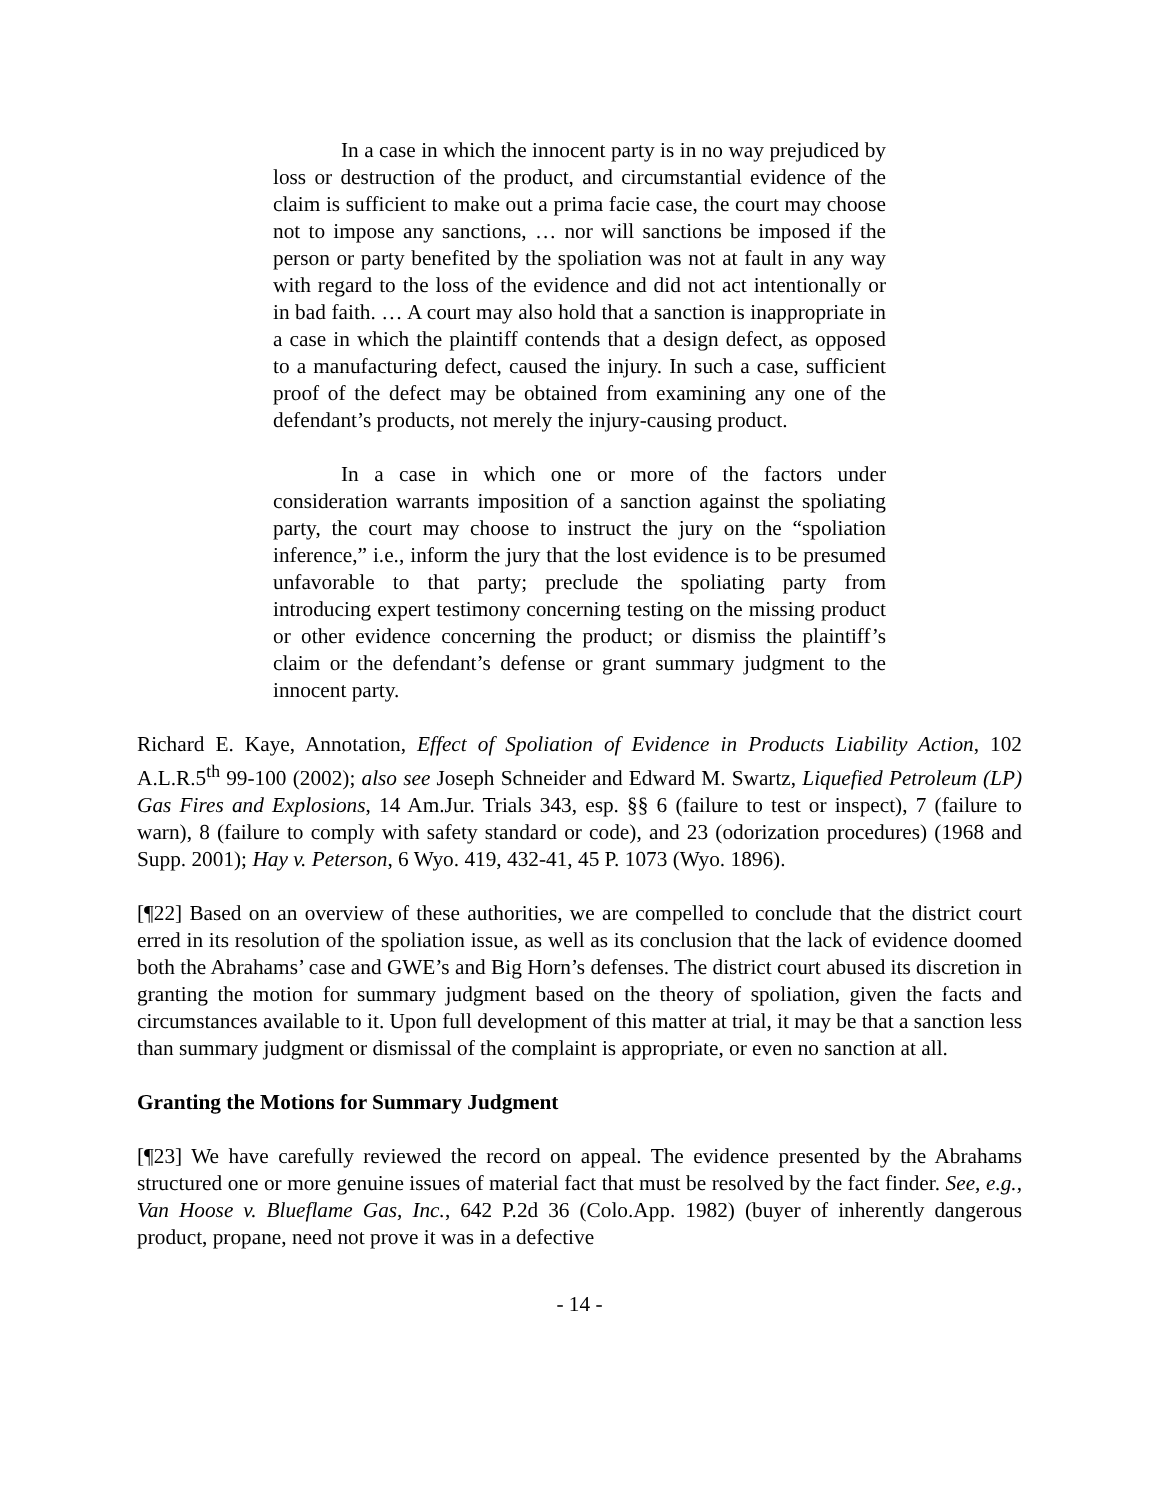In a case in which the innocent party is in no way prejudiced by loss or destruction of the product, and circumstantial evidence of the claim is sufficient to make out a prima facie case, the court may choose not to impose any sanctions, … nor will sanctions be imposed if the person or party benefited by the spoliation was not at fault in any way with regard to the loss of the evidence and did not act intentionally or in bad faith. … A court may also hold that a sanction is inappropriate in a case in which the plaintiff contends that a design defect, as opposed to a manufacturing defect, caused the injury. In such a case, sufficient proof of the defect may be obtained from examining any one of the defendant’s products, not merely the injury-causing product.
In a case in which one or more of the factors under consideration warrants imposition of a sanction against the spoliating party, the court may choose to instruct the jury on the “spoliation inference,” i.e., inform the jury that the lost evidence is to be presumed unfavorable to that party; preclude the spoliating party from introducing expert testimony concerning testing on the missing product or other evidence concerning the product; or dismiss the plaintiff’s claim or the defendant’s defense or grant summary judgment to the innocent party.
Richard E. Kaye, Annotation, Effect of Spoliation of Evidence in Products Liability Action, 102 A.L.R.5<sup>th</sup> 99-100 (2002); also see Joseph Schneider and Edward M. Swartz, Liquefied Petroleum (LP) Gas Fires and Explosions, 14 Am.Jur. Trials 343, esp. §§ 6 (failure to test or inspect), 7 (failure to warn), 8 (failure to comply with safety standard or code), and 23 (odorization procedures) (1968 and Supp. 2001); Hay v. Peterson, 6 Wyo. 419, 432-41, 45 P. 1073 (Wyo. 1896).
[¶22] Based on an overview of these authorities, we are compelled to conclude that the district court erred in its resolution of the spoliation issue, as well as its conclusion that the lack of evidence doomed both the Abrahams’ case and GWE’s and Big Horn’s defenses. The district court abused its discretion in granting the motion for summary judgment based on the theory of spoliation, given the facts and circumstances available to it. Upon full development of this matter at trial, it may be that a sanction less than summary judgment or dismissal of the complaint is appropriate, or even no sanction at all.
Granting the Motions for Summary Judgment
[¶23] We have carefully reviewed the record on appeal. The evidence presented by the Abrahams structured one or more genuine issues of material fact that must be resolved by the fact finder. See, e.g., Van Hoose v. Blueflame Gas, Inc., 642 P.2d 36 (Colo.App. 1982) (buyer of inherently dangerous product, propane, need not prove it was in a defective
- 14 -